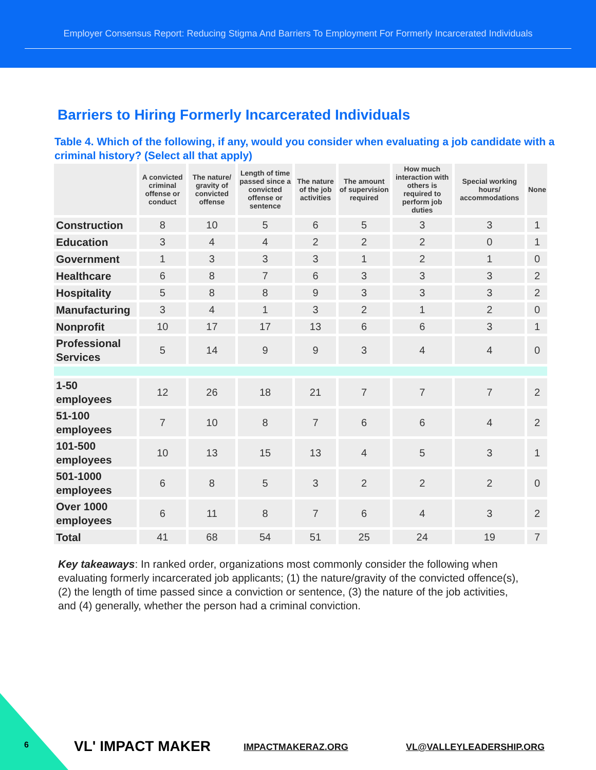Employer Consensus Report: Reducing Stigma And Barriers To Employment For Formerly Incarcerated Individuals
Barriers to Hiring Formerly Incarcerated Individuals
Table 4. Which of the following, if any, would you consider when evaluating a job candidate with a criminal history? (Select all that apply)
| | A convicted criminal offense or conduct | The nature/ gravity of convicted offense | Length of time passed since a convicted offense or sentence | The nature of the job activities | The amount of supervision required | How much interaction with others is required to perform job duties | Special working hours/ accommodations | None |
| --- | --- | --- | --- | --- | --- | --- | --- | --- |
| Construction | 8 | 10 | 5 | 6 | 5 | 3 | 3 | 1 |
| Education | 3 | 4 | 4 | 2 | 2 | 2 | 0 | 1 |
| Government | 1 | 3 | 3 | 3 | 1 | 2 | 1 | 0 |
| Healthcare | 6 | 8 | 7 | 6 | 3 | 3 | 3 | 2 |
| Hospitality | 5 | 8 | 8 | 9 | 3 | 3 | 3 | 2 |
| Manufacturing | 3 | 4 | 1 | 3 | 2 | 1 | 2 | 0 |
| Nonprofit | 10 | 17 | 17 | 13 | 6 | 6 | 3 | 1 |
| Professional Services | 5 | 14 | 9 | 9 | 3 | 4 | 4 | 0 |
| 1-50 employees | 12 | 26 | 18 | 21 | 7 | 7 | 7 | 2 |
| 51-100 employees | 7 | 10 | 8 | 7 | 6 | 6 | 4 | 2 |
| 101-500 employees | 10 | 13 | 15 | 13 | 4 | 5 | 3 | 1 |
| 501-1000 employees | 6 | 8 | 5 | 3 | 2 | 2 | 2 | 0 |
| Over 1000 employees | 6 | 11 | 8 | 7 | 6 | 4 | 3 | 2 |
| Total | 41 | 68 | 54 | 51 | 25 | 24 | 19 | 7 |
Key takeaways: In ranked order, organizations most commonly consider the following when evaluating formerly incarcerated job applicants; (1) the nature/gravity of the convicted offence(s), (2) the length of time passed since a conviction or sentence, (3) the nature of the job activities, and (4) generally, whether the person had a criminal conviction.
6 VL' IMPACT MAKER IMPACTMAKERAZ.ORG VL@VALLEYLEADERSHIP.ORG